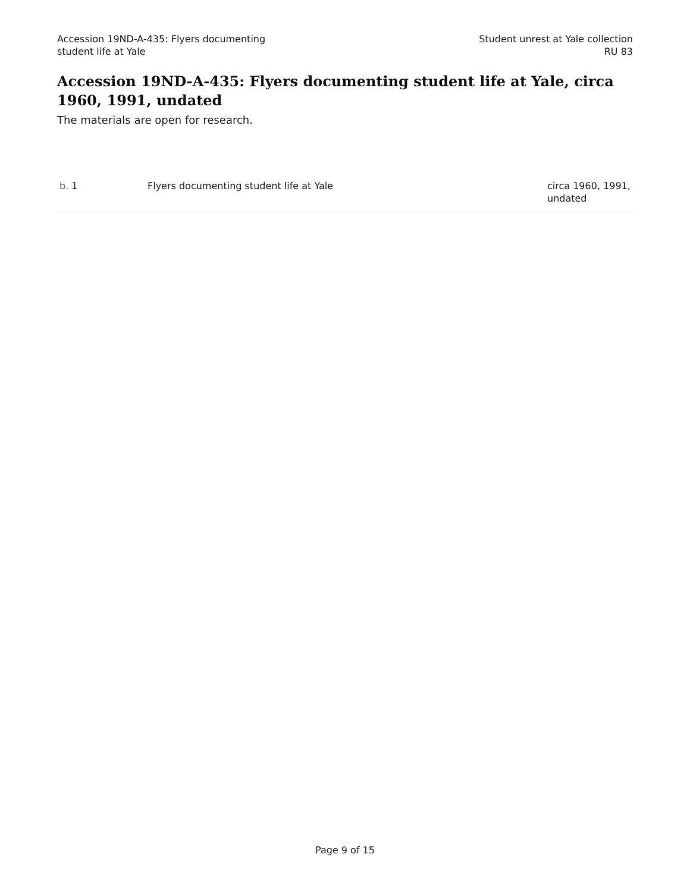Accession 19ND-A-435: Flyers documenting
student life at Yale
Student unrest at Yale collection
RU 83
Accession 19ND-A-435: Flyers documenting student life at Yale, circa 1960, 1991, undated
The materials are open for research.
| b. 1 | Flyers documenting student life at Yale | circa 1960, 1991, undated |
Page 9 of 15